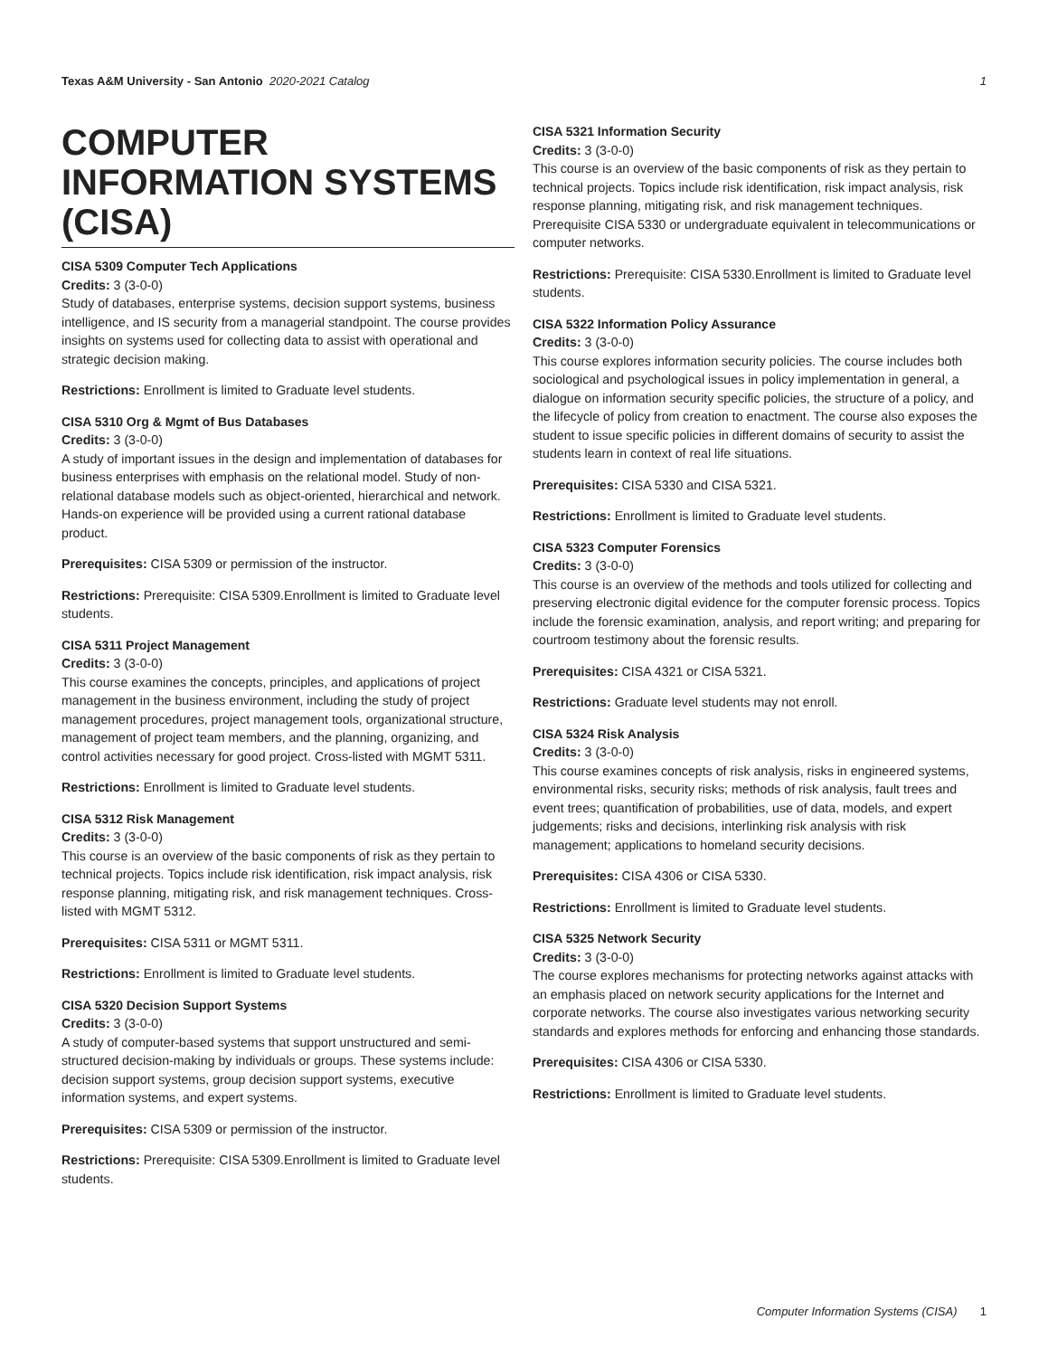Texas A&M University - San Antonio 2020-2021 Catalog 1
COMPUTER INFORMATION SYSTEMS (CISA)
CISA 5309 Computer Tech Applications
Credits: 3 (3-0-0)
Study of databases, enterprise systems, decision support systems, business intelligence, and IS security from a managerial standpoint. The course provides insights on systems used for collecting data to assist with operational and strategic decision making.
Restrictions: Enrollment is limited to Graduate level students.
CISA 5310 Org & Mgmt of Bus Databases
Credits: 3 (3-0-0)
A study of important issues in the design and implementation of databases for business enterprises with emphasis on the relational model. Study of non-relational database models such as object-oriented, hierarchical and network. Hands-on experience will be provided using a current rational database product.
Prerequisites: CISA 5309 or permission of the instructor.
Restrictions: Prerequisite: CISA 5309.Enrollment is limited to Graduate level students.
CISA 5311 Project Management
Credits: 3 (3-0-0)
This course examines the concepts, principles, and applications of project management in the business environment, including the study of project management procedures, project management tools, organizational structure, management of project team members, and the planning, organizing, and control activities necessary for good project. Cross-listed with MGMT 5311.
Restrictions: Enrollment is limited to Graduate level students.
CISA 5312 Risk Management
Credits: 3 (3-0-0)
This course is an overview of the basic components of risk as they pertain to technical projects. Topics include risk identification, risk impact analysis, risk response planning, mitigating risk, and risk management techniques. Cross- listed with MGMT 5312.
Prerequisites: CISA 5311 or MGMT 5311.
Restrictions: Enrollment is limited to Graduate level students.
CISA 5320 Decision Support Systems
Credits: 3 (3-0-0)
A study of computer-based systems that support unstructured and semi-structured decision-making by individuals or groups. These systems include: decision support systems, group decision support systems, executive information systems, and expert systems.
Prerequisites: CISA 5309 or permission of the instructor.
Restrictions: Prerequisite: CISA 5309.Enrollment is limited to Graduate level students.
CISA 5321 Information Security
Credits: 3 (3-0-0)
This course is an overview of the basic components of risk as they pertain to technical projects. Topics include risk identification, risk impact analysis, risk response planning, mitigating risk, and risk management techniques. Prerequisite CISA 5330 or undergraduate equivalent in telecommunications or computer networks.
Restrictions: Prerequisite: CISA 5330.Enrollment is limited to Graduate level students.
CISA 5322 Information Policy Assurance
Credits: 3 (3-0-0)
This course explores information security policies. The course includes both sociological and psychological issues in policy implementation in general, a dialogue on information security specific policies, the structure of a policy, and the lifecycle of policy from creation to enactment. The course also exposes the student to issue specific policies in different domains of security to assist the students learn in context of real life situations.
Prerequisites: CISA 5330 and CISA 5321.
Restrictions: Enrollment is limited to Graduate level students.
CISA 5323 Computer Forensics
Credits: 3 (3-0-0)
This course is an overview of the methods and tools utilized for collecting and preserving electronic digital evidence for the computer forensic process. Topics include the forensic examination, analysis, and report writing; and preparing for courtroom testimony about the forensic results.
Prerequisites: CISA 4321 or CISA 5321.
Restrictions: Graduate level students may not enroll.
CISA 5324 Risk Analysis
Credits: 3 (3-0-0)
This course examines concepts of risk analysis, risks in engineered systems, environmental risks, security risks; methods of risk analysis, fault trees and event trees; quantification of probabilities, use of data, models, and expert judgements; risks and decisions, interlinking risk analysis with risk management; applications to homeland security decisions.
Prerequisites: CISA 4306 or CISA 5330.
Restrictions: Enrollment is limited to Graduate level students.
CISA 5325 Network Security
Credits: 3 (3-0-0)
The course explores mechanisms for protecting networks against attacks with an emphasis placed on network security applications for the Internet and corporate networks. The course also investigates various networking security standards and explores methods for enforcing and enhancing those standards.
Prerequisites: CISA 4306 or CISA 5330.
Restrictions: Enrollment is limited to Graduate level students.
Computer Information Systems (CISA) 1